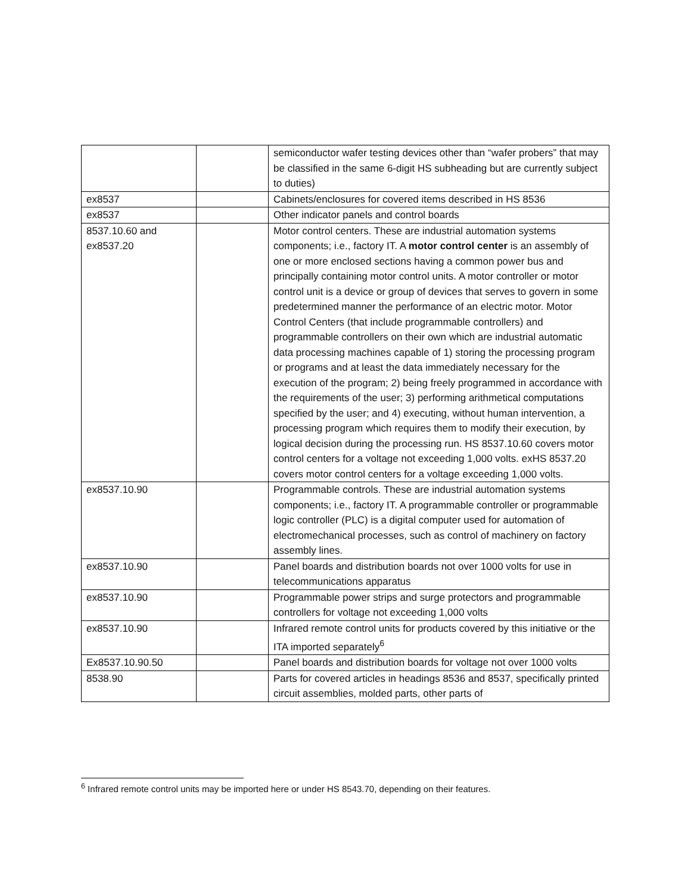| | | semiconductor wafer testing devices other than “wafer probers” that may be classified in the same 6-digit HS subheading but are currently subject to duties) |
| ex8537 | | Cabinets/enclosures for covered items described in HS 8536 |
| ex8537 | | Other indicator panels and control boards |
| 8537.10.60 and ex8537.20 | | Motor control centers. These are industrial automation systems components; i.e., factory IT. A motor control center is an assembly of one or more enclosed sections having a common power bus and principally containing motor control units. A motor controller or motor control unit is a device or group of devices that serves to govern in some predetermined manner the performance of an electric motor. Motor Control Centers (that include programmable controllers) and programmable controllers on their own which are industrial automatic data processing machines capable of 1) storing the processing program or programs and at least the data immediately necessary for the execution of the program; 2) being freely programmed in accordance with the requirements of the user; 3) performing arithmetical computations specified by the user; and 4) executing, without human intervention, a processing program which requires them to modify their execution, by logical decision during the processing run. HS 8537.10.60 covers motor control centers for a voltage not exceeding 1,000 volts. exHS 8537.20 covers motor control centers for a voltage exceeding 1,000 volts. |
| ex8537.10.90 | | Programmable controls. These are industrial automation systems components; i.e., factory IT. A programmable controller or programmable logic controller (PLC) is a digital computer used for automation of electromechanical processes, such as control of machinery on factory assembly lines. |
| ex8537.10.90 | | Panel boards and distribution boards not over 1000 volts for use in telecommunications apparatus |
| ex8537.10.90 | | Programmable power strips and surge protectors and programmable controllers for voltage not exceeding 1,000 volts |
| ex8537.10.90 | | Infrared remote control units for products covered by this initiative or the ITA imported separately<sup>6</sup> |
| Ex8537.10.90.50 | | Panel boards and distribution boards for voltage not over 1000 volts |
| 8538.90 | | Parts for covered articles in headings 8536 and 8537, specifically printed circuit assemblies, molded parts, other parts of |
<sup>6</sup> Infrared remote control units may be imported here or under HS 8543.70, depending on their features.